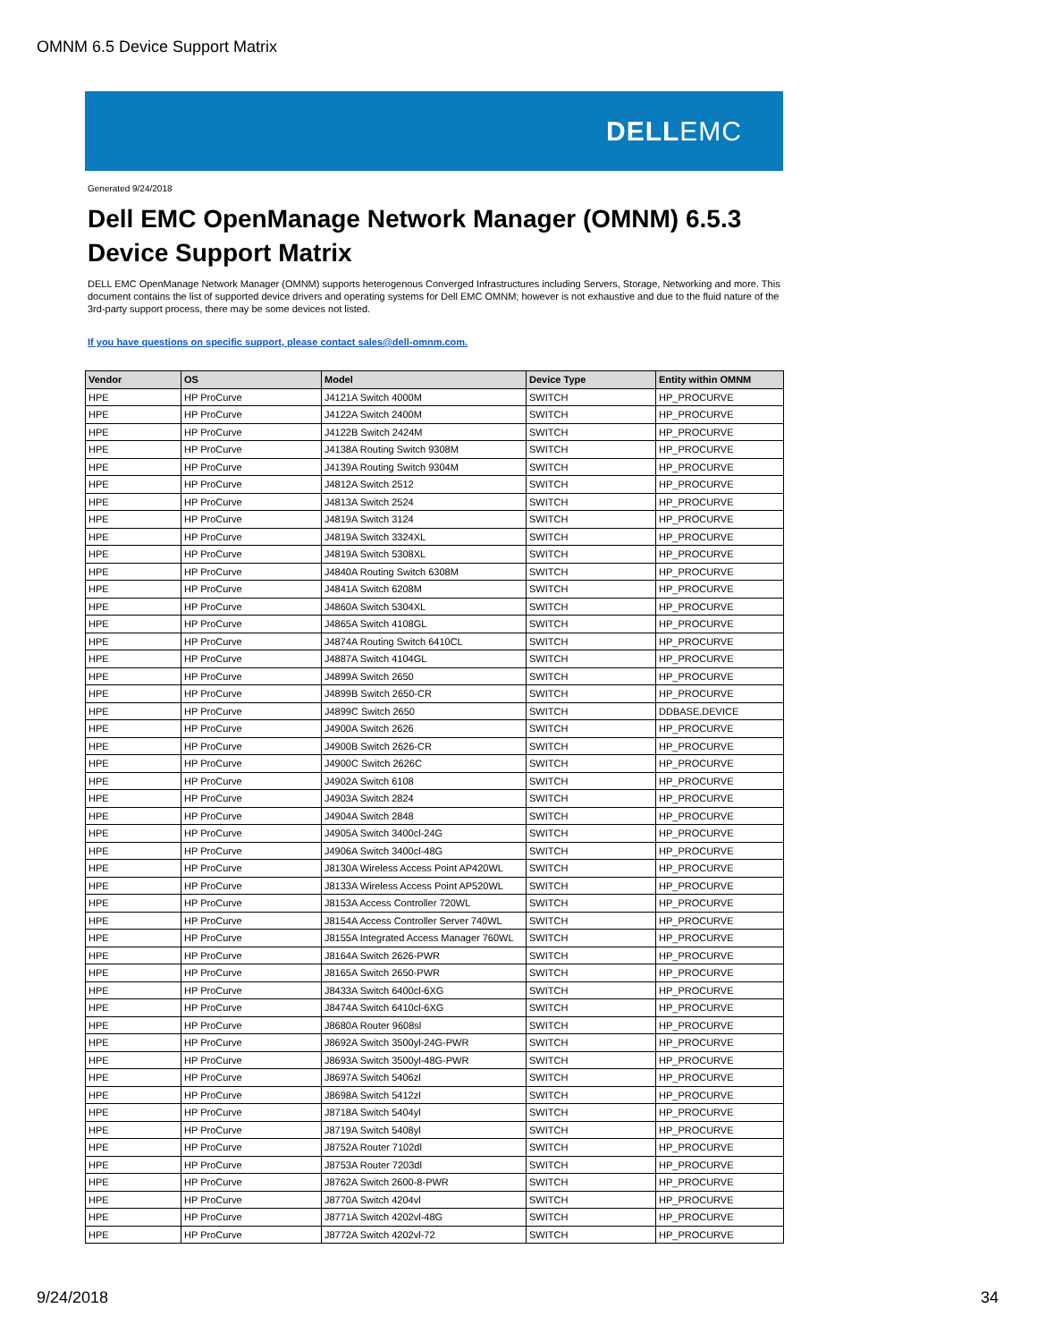OMNM 6.5 Device Support Matrix
DELLEMC
Generated 9/24/2018
Dell EMC OpenManage Network Manager (OMNM) 6.5.3
Device Support Matrix
DELL EMC OpenManage Network Manager (OMNM) supports heterogenous Converged Infrastructures including Servers, Storage, Networking and more. This document contains the list of supported device drivers and operating systems for Dell EMC OMNM; however is not exhaustive and due to the fluid nature of the 3rd-party support process, there may be some devices not listed.
If you have questions on specific support, please contact sales@dell-omnm.com.
| Vendor | OS | Model | Device Type | Entity within OMNM |
| --- | --- | --- | --- | --- |
| HPE | HP ProCurve | J4121A Switch 4000M | SWITCH | HP_PROCURVE |
| HPE | HP ProCurve | J4122A Switch 2400M | SWITCH | HP_PROCURVE |
| HPE | HP ProCurve | J4122B Switch 2424M | SWITCH | HP_PROCURVE |
| HPE | HP ProCurve | J4138A Routing Switch 9308M | SWITCH | HP_PROCURVE |
| HPE | HP ProCurve | J4139A Routing Switch 9304M | SWITCH | HP_PROCURVE |
| HPE | HP ProCurve | J4812A Switch 2512 | SWITCH | HP_PROCURVE |
| HPE | HP ProCurve | J4813A Switch 2524 | SWITCH | HP_PROCURVE |
| HPE | HP ProCurve | J4819A Switch 3124 | SWITCH | HP_PROCURVE |
| HPE | HP ProCurve | J4819A Switch 3324XL | SWITCH | HP_PROCURVE |
| HPE | HP ProCurve | J4819A Switch 5308XL | SWITCH | HP_PROCURVE |
| HPE | HP ProCurve | J4840A Routing Switch 6308M | SWITCH | HP_PROCURVE |
| HPE | HP ProCurve | J4841A Switch 6208M | SWITCH | HP_PROCURVE |
| HPE | HP ProCurve | J4860A Switch 5304XL | SWITCH | HP_PROCURVE |
| HPE | HP ProCurve | J4865A Switch 4108GL | SWITCH | HP_PROCURVE |
| HPE | HP ProCurve | J4874A Routing Switch 6410CL | SWITCH | HP_PROCURVE |
| HPE | HP ProCurve | J4887A Switch 4104GL | SWITCH | HP_PROCURVE |
| HPE | HP ProCurve | J4899A Switch 2650 | SWITCH | HP_PROCURVE |
| HPE | HP ProCurve | J4899B Switch 2650-CR | SWITCH | HP_PROCURVE |
| HPE | HP ProCurve | J4899C Switch 2650 | SWITCH | DDBASE.DEVICE |
| HPE | HP ProCurve | J4900A Switch 2626 | SWITCH | HP_PROCURVE |
| HPE | HP ProCurve | J4900B Switch 2626-CR | SWITCH | HP_PROCURVE |
| HPE | HP ProCurve | J4900C Switch 2626C | SWITCH | HP_PROCURVE |
| HPE | HP ProCurve | J4902A Switch 6108 | SWITCH | HP_PROCURVE |
| HPE | HP ProCurve | J4903A Switch 2824 | SWITCH | HP_PROCURVE |
| HPE | HP ProCurve | J4904A Switch 2848 | SWITCH | HP_PROCURVE |
| HPE | HP ProCurve | J4905A Switch 3400cl-24G | SWITCH | HP_PROCURVE |
| HPE | HP ProCurve | J4906A Switch 3400cl-48G | SWITCH | HP_PROCURVE |
| HPE | HP ProCurve | J8130A Wireless Access Point AP420WL | SWITCH | HP_PROCURVE |
| HPE | HP ProCurve | J8133A Wireless Access Point AP520WL | SWITCH | HP_PROCURVE |
| HPE | HP ProCurve | J8153A Access Controller 720WL | SWITCH | HP_PROCURVE |
| HPE | HP ProCurve | J8154A Access Controller Server 740WL | SWITCH | HP_PROCURVE |
| HPE | HP ProCurve | J8155A Integrated Access Manager 760WL | SWITCH | HP_PROCURVE |
| HPE | HP ProCurve | J8164A Switch 2626-PWR | SWITCH | HP_PROCURVE |
| HPE | HP ProCurve | J8165A Switch 2650-PWR | SWITCH | HP_PROCURVE |
| HPE | HP ProCurve | J8433A Switch 6400cl-6XG | SWITCH | HP_PROCURVE |
| HPE | HP ProCurve | J8474A Switch 6410cl-6XG | SWITCH | HP_PROCURVE |
| HPE | HP ProCurve | J8680A Router 9608sl | SWITCH | HP_PROCURVE |
| HPE | HP ProCurve | J8692A Switch 3500yl-24G-PWR | SWITCH | HP_PROCURVE |
| HPE | HP ProCurve | J8693A Switch 3500yl-48G-PWR | SWITCH | HP_PROCURVE |
| HPE | HP ProCurve | J8697A Switch 5406zl | SWITCH | HP_PROCURVE |
| HPE | HP ProCurve | J8698A Switch 5412zl | SWITCH | HP_PROCURVE |
| HPE | HP ProCurve | J8718A Switch 5404yl | SWITCH | HP_PROCURVE |
| HPE | HP ProCurve | J8719A Switch 5408yl | SWITCH | HP_PROCURVE |
| HPE | HP ProCurve | J8752A Router 7102dl | SWITCH | HP_PROCURVE |
| HPE | HP ProCurve | J8753A Router 7203dl | SWITCH | HP_PROCURVE |
| HPE | HP ProCurve | J8762A Switch 2600-8-PWR | SWITCH | HP_PROCURVE |
| HPE | HP ProCurve | J8770A Switch 4204vl | SWITCH | HP_PROCURVE |
| HPE | HP ProCurve | J8771A Switch 4202vl-48G | SWITCH | HP_PROCURVE |
| HPE | HP ProCurve | J8772A Switch 4202vl-72 | SWITCH | HP_PROCURVE |
9/24/2018 34